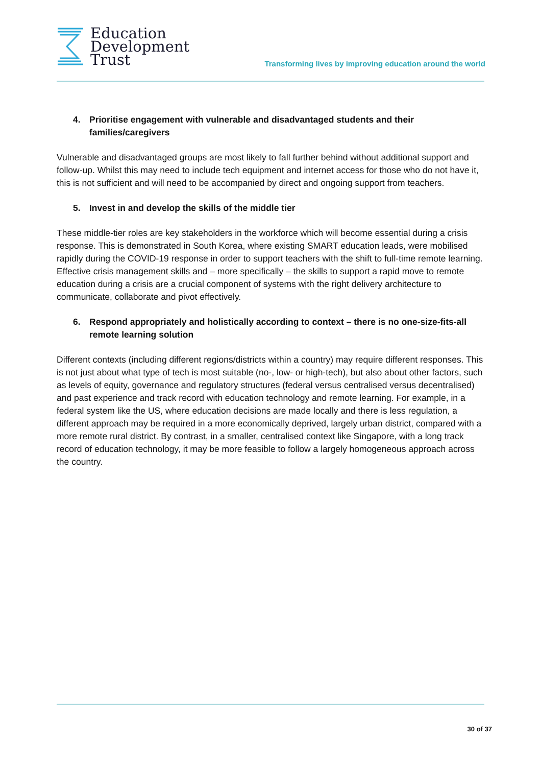Education
Development
Trust
Transforming lives by improving education around the world
4. Prioritise engagement with vulnerable and disadvantaged students and their families/caregivers
Vulnerable and disadvantaged groups are most likely to fall further behind without additional support and follow-up. Whilst this may need to include tech equipment and internet access for those who do not have it, this is not sufficient and will need to be accompanied by direct and ongoing support from teachers.
5. Invest in and develop the skills of the middle tier
These middle-tier roles are key stakeholders in the workforce which will become essential during a crisis response. This is demonstrated in South Korea, where existing SMART education leads, were mobilised rapidly during the COVID-19 response in order to support teachers with the shift to full-time remote learning. Effective crisis management skills and – more specifically – the skills to support a rapid move to remote education during a crisis are a crucial component of systems with the right delivery architecture to communicate, collaborate and pivot effectively.
6. Respond appropriately and holistically according to context – there is no one-size-fits-all remote learning solution
Different contexts (including different regions/districts within a country) may require different responses. This is not just about what type of tech is most suitable (no-, low- or high-tech), but also about other factors, such as levels of equity, governance and regulatory structures (federal versus centralised versus decentralised) and past experience and track record with education technology and remote learning. For example, in a federal system like the US, where education decisions are made locally and there is less regulation, a different approach may be required in a more economically deprived, largely urban district, compared with a more remote rural district. By contrast, in a smaller, centralised context like Singapore, with a long track record of education technology, it may be more feasible to follow a largely homogeneous approach across the country.
30 of 37